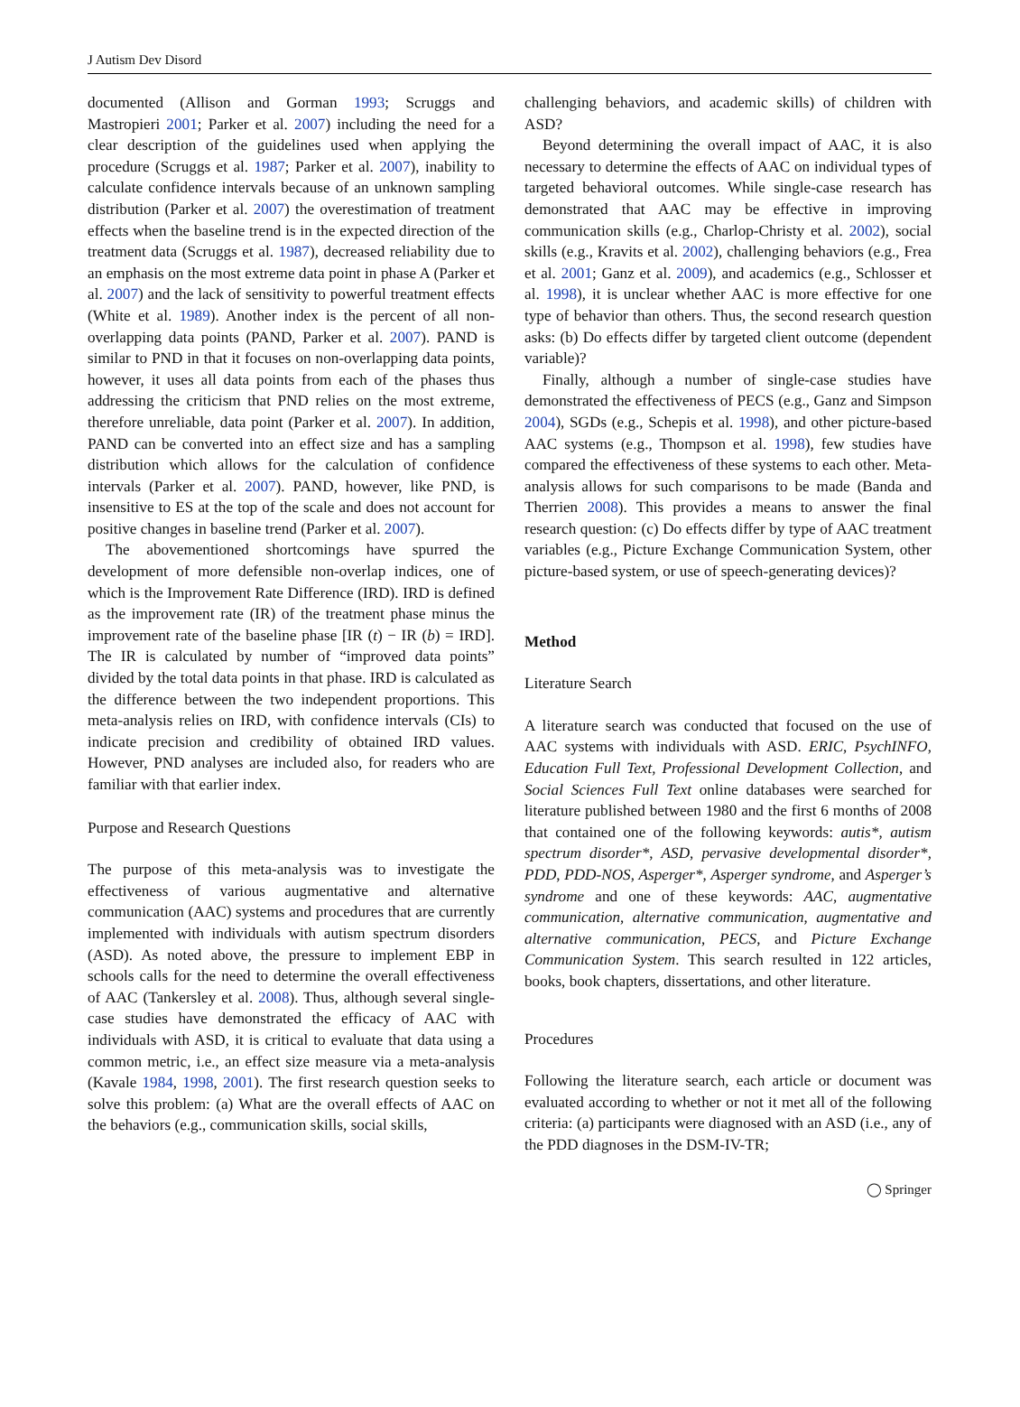J Autism Dev Disord
documented (Allison and Gorman 1993; Scruggs and Mastropieri 2001; Parker et al. 2007) including the need for a clear description of the guidelines used when applying the procedure (Scruggs et al. 1987; Parker et al. 2007), inability to calculate confidence intervals because of an unknown sampling distribution (Parker et al. 2007) the overestimation of treatment effects when the baseline trend is in the expected direction of the treatment data (Scruggs et al. 1987), decreased reliability due to an emphasis on the most extreme data point in phase A (Parker et al. 2007) and the lack of sensitivity to powerful treatment effects (White et al. 1989). Another index is the percent of all non-overlapping data points (PAND, Parker et al. 2007). PAND is similar to PND in that it focuses on non-overlapping data points, however, it uses all data points from each of the phases thus addressing the criticism that PND relies on the most extreme, therefore unreliable, data point (Parker et al. 2007). In addition, PAND can be converted into an effect size and has a sampling distribution which allows for the calculation of confidence intervals (Parker et al. 2007). PAND, however, like PND, is insensitive to ES at the top of the scale and does not account for positive changes in baseline trend (Parker et al. 2007).
The abovementioned shortcomings have spurred the development of more defensible non-overlap indices, one of which is the Improvement Rate Difference (IRD). IRD is defined as the improvement rate (IR) of the treatment phase minus the improvement rate of the baseline phase [IR (t) − IR (b) = IRD]. The IR is calculated by number of “improved data points” divided by the total data points in that phase. IRD is calculated as the difference between the two independent proportions. This meta-analysis relies on IRD, with confidence intervals (CIs) to indicate precision and credibility of obtained IRD values. However, PND analyses are included also, for readers who are familiar with that earlier index.
Purpose and Research Questions
The purpose of this meta-analysis was to investigate the effectiveness of various augmentative and alternative communication (AAC) systems and procedures that are currently implemented with individuals with autism spectrum disorders (ASD). As noted above, the pressure to implement EBP in schools calls for the need to determine the overall effectiveness of AAC (Tankersley et al. 2008). Thus, although several single-case studies have demonstrated the efficacy of AAC with individuals with ASD, it is critical to evaluate that data using a common metric, i.e., an effect size measure via a meta-analysis (Kavale 1984, 1998, 2001). The first research question seeks to solve this problem: (a) What are the overall effects of AAC on the behaviors (e.g., communication skills, social skills,
challenging behaviors, and academic skills) of children with ASD?
Beyond determining the overall impact of AAC, it is also necessary to determine the effects of AAC on individual types of targeted behavioral outcomes. While single-case research has demonstrated that AAC may be effective in improving communication skills (e.g., Charlop-Christy et al. 2002), social skills (e.g., Kravits et al. 2002), challenging behaviors (e.g., Frea et al. 2001; Ganz et al. 2009), and academics (e.g., Schlosser et al. 1998), it is unclear whether AAC is more effective for one type of behavior than others. Thus, the second research question asks: (b) Do effects differ by targeted client outcome (dependent variable)?
Finally, although a number of single-case studies have demonstrated the effectiveness of PECS (e.g., Ganz and Simpson 2004), SGDs (e.g., Schepis et al. 1998), and other picture-based AAC systems (e.g., Thompson et al. 1998), few studies have compared the effectiveness of these systems to each other. Meta-analysis allows for such comparisons to be made (Banda and Therrien 2008). This provides a means to answer the final research question: (c) Do effects differ by type of AAC treatment variables (e.g., Picture Exchange Communication System, other picture-based system, or use of speech-generating devices)?
Method
Literature Search
A literature search was conducted that focused on the use of AAC systems with individuals with ASD. ERIC, PsychINFO, Education Full Text, Professional Development Collection, and Social Sciences Full Text online databases were searched for literature published between 1980 and the first 6 months of 2008 that contained one of the following keywords: autis*, autism spectrum disorder*, ASD, pervasive developmental disorder*, PDD, PDD-NOS, Asperger*, Asperger syndrome, and Asperger’s syndrome and one of these keywords: AAC, augmentative communication, alternative communication, augmentative and alternative communication, PECS, and Picture Exchange Communication System. This search resulted in 122 articles, books, book chapters, dissertations, and other literature.
Procedures
Following the literature search, each article or document was evaluated according to whether or not it met all of the following criteria: (a) participants were diagnosed with an ASD (i.e., any of the PDD diagnoses in the DSM-IV-TR;
◯ Springer